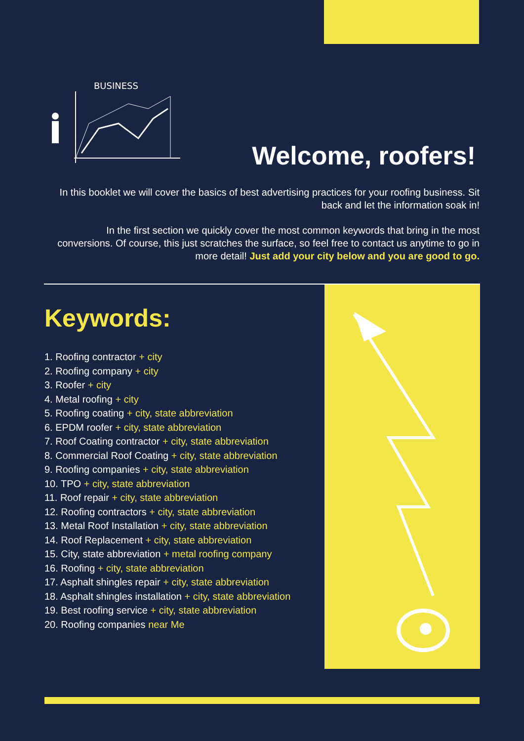BUSINESS
Welcome, roofers!
In this booklet we will cover the basics of best advertising practices for your roofing business. Sit back and let the information soak in!
In the first section we quickly cover the most common keywords that bring in the most conversions. Of course, this just scratches the surface, so feel free to contact us anytime to go in more detail! Just add your city below and you are good to go.
Keywords:
1. Roofing contractor + city
2. Roofing company + city
3. Roofer + city
4. Metal roofing + city
5. Roofing coating + city, state abbreviation
6. EPDM roofer + city, state abbreviation
7. Roof Coating contractor + city, state abbreviation
8. Commercial Roof Coating + city, state abbreviation
9. Roofing companies + city, state abbreviation
10. TPO + city, state abbreviation
11. Roof repair + city, state abbreviation
12. Roofing contractors + city, state abbreviation
13. Metal Roof Installation + city, state abbreviation
14. Roof Replacement + city, state abbreviation
15. City, state abbreviation + metal roofing company
16. Roofing + city, state abbreviation
17. Asphalt shingles repair + city, state abbreviation
18. Asphalt shingles installation + city, state abbreviation
19. Best roofing service + city, state abbreviation
20. Roofing companies near Me